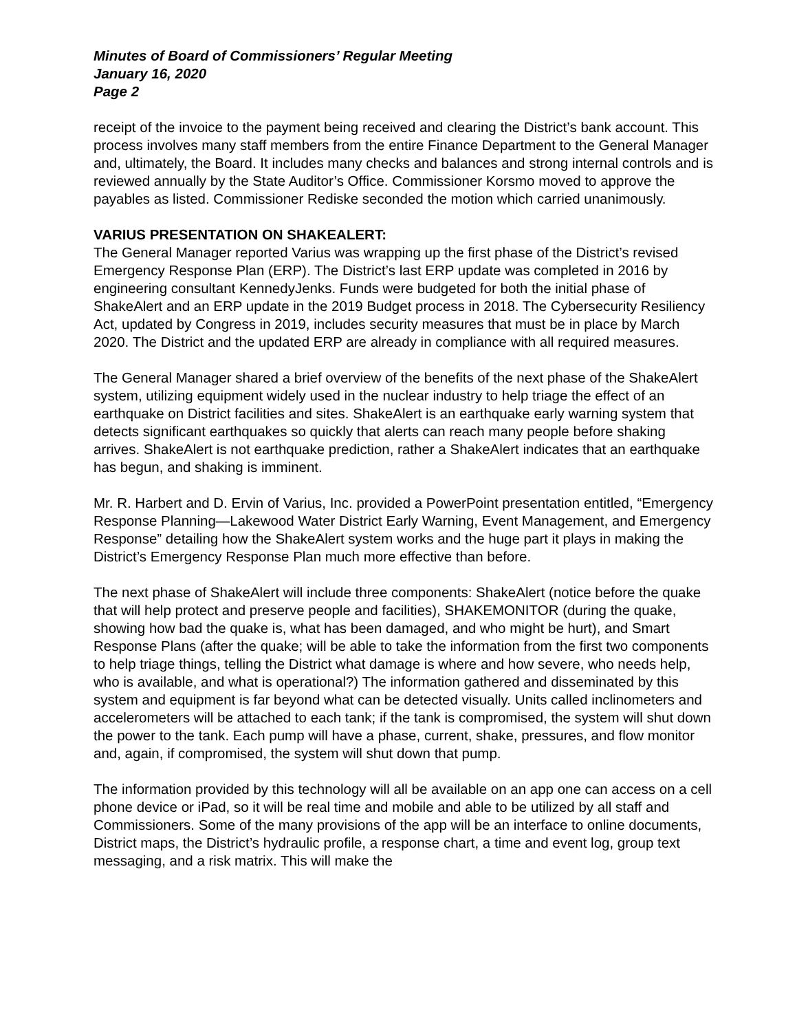Minutes of Board of Commissioners’ Regular Meeting
January 16, 2020
Page 2
receipt of the invoice to the payment being received and clearing the District’s bank account. This process involves many staff members from the entire Finance Department to the General Manager and, ultimately, the Board. It includes many checks and balances and strong internal controls and is reviewed annually by the State Auditor’s Office. Commissioner Korsmo moved to approve the payables as listed. Commissioner Rediske seconded the motion which carried unanimously.
VARIUS PRESENTATION ON SHAKEALERT:
The General Manager reported Varius was wrapping up the first phase of the District’s revised Emergency Response Plan (ERP). The District’s last ERP update was completed in 2016 by engineering consultant KennedyJenks. Funds were budgeted for both the initial phase of ShakeAlert and an ERP update in the 2019 Budget process in 2018. The Cybersecurity Resiliency Act, updated by Congress in 2019, includes security measures that must be in place by March 2020. The District and the updated ERP are already in compliance with all required measures.
The General Manager shared a brief overview of the benefits of the next phase of the ShakeAlert system, utilizing equipment widely used in the nuclear industry to help triage the effect of an earthquake on District facilities and sites. ShakeAlert is an earthquake early warning system that detects significant earthquakes so quickly that alerts can reach many people before shaking arrives. ShakeAlert is not earthquake prediction, rather a ShakeAlert indicates that an earthquake has begun, and shaking is imminent.
Mr. R. Harbert and D. Ervin of Varius, Inc. provided a PowerPoint presentation entitled, “Emergency Response Planning—Lakewood Water District Early Warning, Event Management, and Emergency Response” detailing how the ShakeAlert system works and the huge part it plays in making the District’s Emergency Response Plan much more effective than before.
The next phase of ShakeAlert will include three components: ShakeAlert (notice before the quake that will help protect and preserve people and facilities), SHAKEMONITOR (during the quake, showing how bad the quake is, what has been damaged, and who might be hurt), and Smart Response Plans (after the quake; will be able to take the information from the first two components to help triage things, telling the District what damage is where and how severe, who needs help, who is available, and what is operational?) The information gathered and disseminated by this system and equipment is far beyond what can be detected visually. Units called inclinometers and accelerometers will be attached to each tank; if the tank is compromised, the system will shut down the power to the tank. Each pump will have a phase, current, shake, pressures, and flow monitor and, again, if compromised, the system will shut down that pump.
The information provided by this technology will all be available on an app one can access on a cell phone device or iPad, so it will be real time and mobile and able to be utilized by all staff and Commissioners. Some of the many provisions of the app will be an interface to online documents, District maps, the District’s hydraulic profile, a response chart, a time and event log, group text messaging, and a risk matrix. This will make the